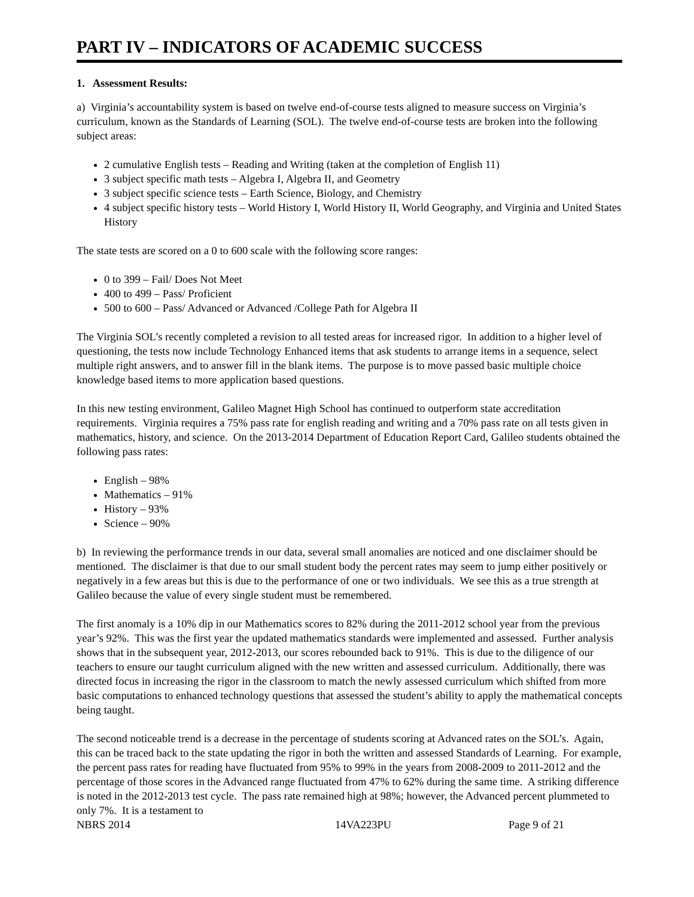PART IV – INDICATORS OF ACADEMIC SUCCESS
1. Assessment Results:
a) Virginia’s accountability system is based on twelve end-of-course tests aligned to measure success on Virginia’s curriculum, known as the Standards of Learning (SOL). The twelve end-of-course tests are broken into the following subject areas:
2 cumulative English tests – Reading and Writing (taken at the completion of English 11)
3 subject specific math tests – Algebra I, Algebra II, and Geometry
3 subject specific science tests – Earth Science, Biology, and Chemistry
4 subject specific history tests – World History I, World History II, World Geography, and Virginia and United States History
The state tests are scored on a 0 to 600 scale with the following score ranges:
0 to 399 – Fail/ Does Not Meet
400 to 499 – Pass/ Proficient
500 to 600 – Pass/ Advanced or Advanced /College Path for Algebra II
The Virginia SOL’s recently completed a revision to all tested areas for increased rigor. In addition to a higher level of questioning, the tests now include Technology Enhanced items that ask students to arrange items in a sequence, select multiple right answers, and to answer fill in the blank items. The purpose is to move passed basic multiple choice knowledge based items to more application based questions.
In this new testing environment, Galileo Magnet High School has continued to outperform state accreditation requirements. Virginia requires a 75% pass rate for english reading and writing and a 70% pass rate on all tests given in mathematics, history, and science. On the 2013-2014 Department of Education Report Card, Galileo students obtained the following pass rates:
English – 98%
Mathematics – 91%
History – 93%
Science – 90%
b) In reviewing the performance trends in our data, several small anomalies are noticed and one disclaimer should be mentioned. The disclaimer is that due to our small student body the percent rates may seem to jump either positively or negatively in a few areas but this is due to the performance of one or two individuals. We see this as a true strength at Galileo because the value of every single student must be remembered.
The first anomaly is a 10% dip in our Mathematics scores to 82% during the 2011-2012 school year from the previous year’s 92%. This was the first year the updated mathematics standards were implemented and assessed. Further analysis shows that in the subsequent year, 2012-2013, our scores rebounded back to 91%. This is due to the diligence of our teachers to ensure our taught curriculum aligned with the new written and assessed curriculum. Additionally, there was directed focus in increasing the rigor in the classroom to match the newly assessed curriculum which shifted from more basic computations to enhanced technology questions that assessed the student’s ability to apply the mathematical concepts being taught.
The second noticeable trend is a decrease in the percentage of students scoring at Advanced rates on the SOL’s. Again, this can be traced back to the state updating the rigor in both the written and assessed Standards of Learning. For example, the percent pass rates for reading have fluctuated from 95% to 99% in the years from 2008-2009 to 2011-2012 and the percentage of those scores in the Advanced range fluctuated from 47% to 62% during the same time. A striking difference is noted in the 2012-2013 test cycle. The pass rate remained high at 98%; however, the Advanced percent plummeted to only 7%. It is a testament to
NBRS 2014 14VA223PU Page 9 of 21